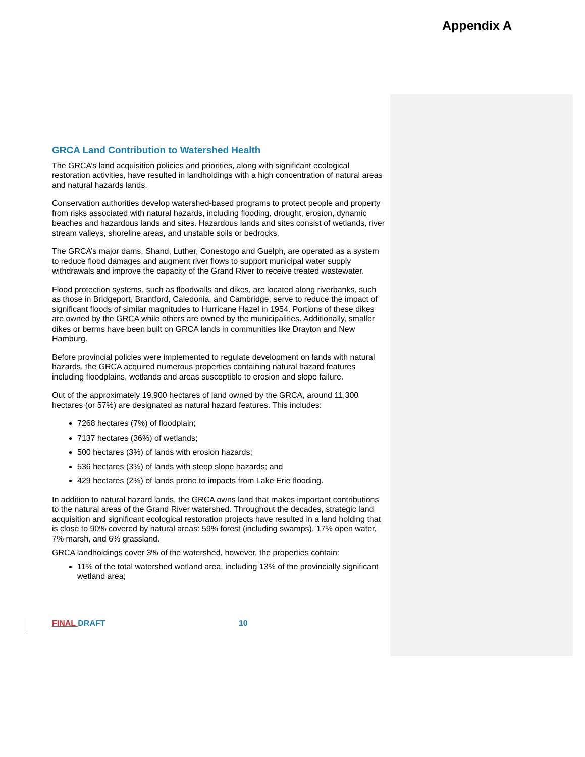Appendix A
GRCA Land Contribution to Watershed Health
The GRCA’s land acquisition policies and priorities, along with significant ecological restoration activities, have resulted in landholdings with a high concentration of natural areas and natural hazards lands.
Conservation authorities develop watershed-based programs to protect people and property from risks associated with natural hazards, including flooding, drought, erosion, dynamic beaches and hazardous lands and sites. Hazardous lands and sites consist of wetlands, river stream valleys, shoreline areas, and unstable soils or bedrocks.
The GRCA’s major dams, Shand, Luther, Conestogo and Guelph, are operated as a system to reduce flood damages and augment river flows to support municipal water supply withdrawals and improve the capacity of the Grand River to receive treated wastewater.
Flood protection systems, such as floodwalls and dikes, are located along riverbanks, such as those in Bridgeport, Brantford, Caledonia, and Cambridge, serve to reduce the impact of significant floods of similar magnitudes to Hurricane Hazel in 1954. Portions of these dikes are owned by the GRCA while others are owned by the municipalities. Additionally, smaller dikes or berms have been built on GRCA lands in communities like Drayton and New Hamburg.
Before provincial policies were implemented to regulate development on lands with natural hazards, the GRCA acquired numerous properties containing natural hazard features including floodplains, wetlands and areas susceptible to erosion and slope failure.
Out of the approximately 19,900 hectares of land owned by the GRCA, around 11,300 hectares (or 57%) are designated as natural hazard features. This includes:
7268 hectares (7%) of floodplain;
7137 hectares (36%) of wetlands;
500 hectares (3%) of lands with erosion hazards;
536 hectares (3%) of lands with steep slope hazards; and
429 hectares (2%) of lands prone to impacts from Lake Erie flooding.
In addition to natural hazard lands, the GRCA owns land that makes important contributions to the natural areas of the Grand River watershed. Throughout the decades, strategic land acquisition and significant ecological restoration projects have resulted in a land holding that is close to 90% covered by natural areas: 59% forest (including swamps), 17% open water, 7% marsh, and 6% grassland.
GRCA landholdings cover 3% of the watershed, however, the properties contain:
11% of the total watershed wetland area, including 13% of the provincially significant wetland area;
FINAL DRAFT 10